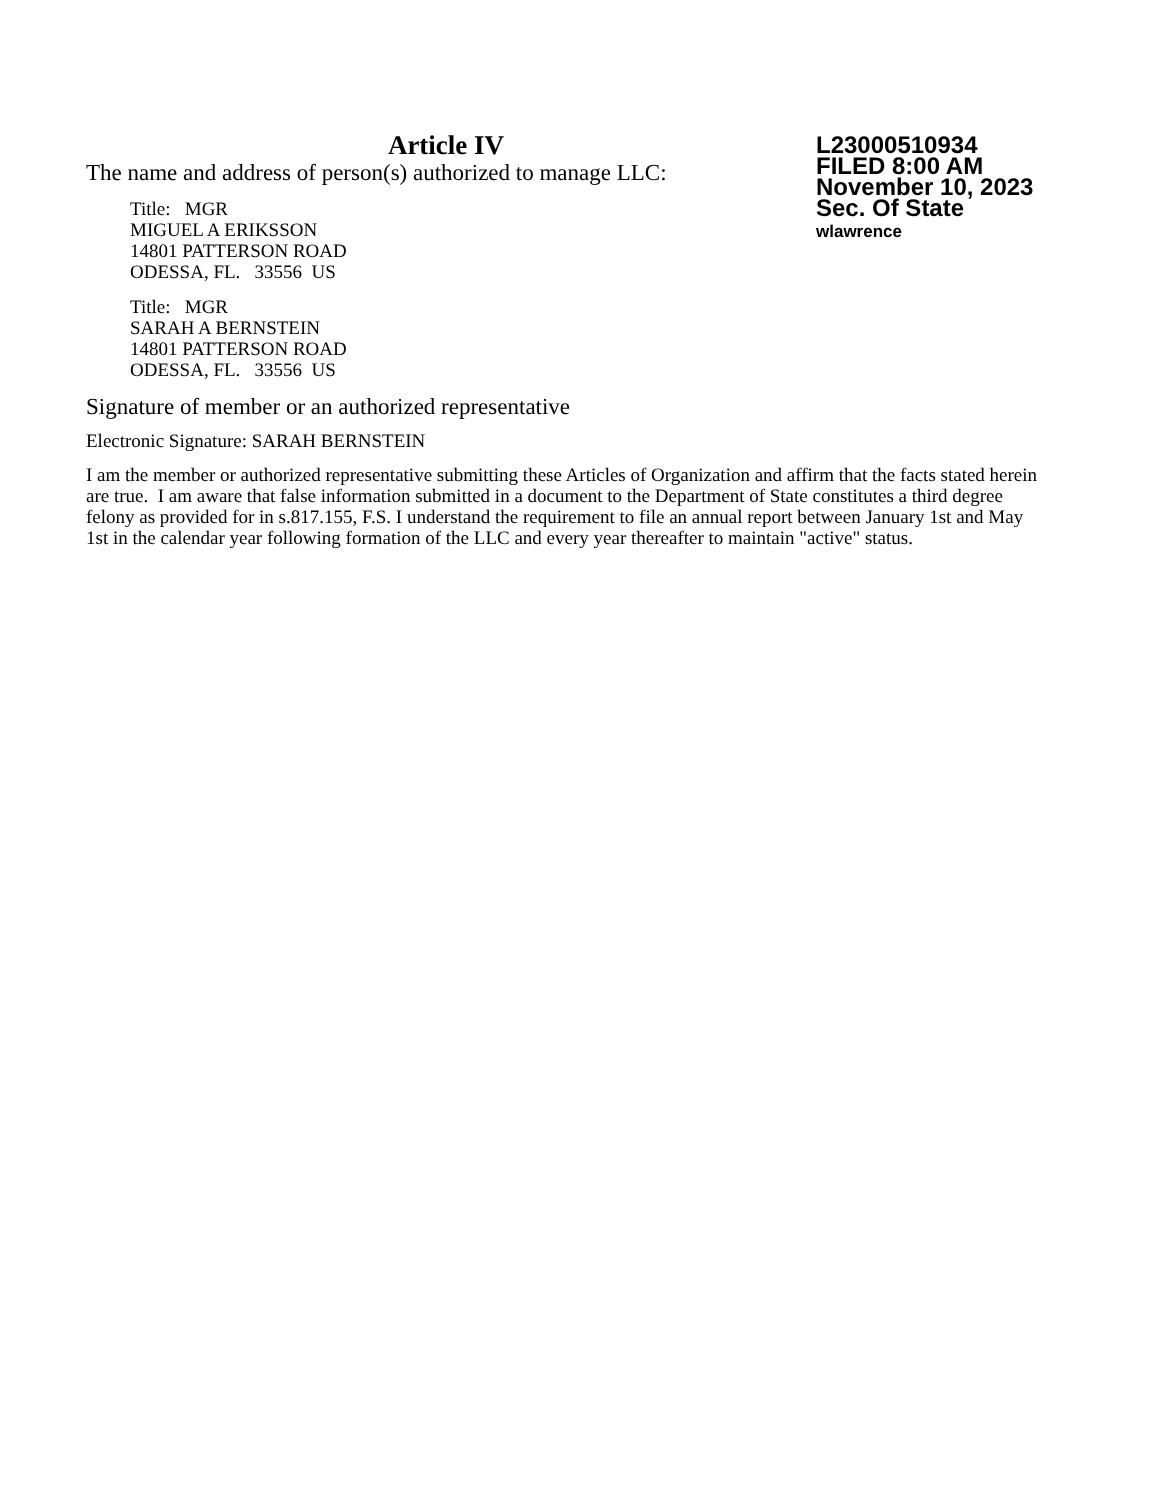Article IV
The name and address of person(s) authorized to manage LLC:
Title: MGR
MIGUEL A ERIKSSON
14801 PATTERSON ROAD
ODESSA, FL. 33556 US
Title: MGR
SARAH A BERNSTEIN
14801 PATTERSON ROAD
ODESSA, FL. 33556 US
L23000510934
FILED 8:00 AM
November 10, 2023
Sec. Of State
wlawrence
Signature of member or an authorized representative
Electronic Signature: SARAH BERNSTEIN
I am the member or authorized representative submitting these Articles of Organization and affirm that the facts stated herein are true. I am aware that false information submitted in a document to the Department of State constitutes a third degree felony as provided for in s.817.155, F.S. I understand the requirement to file an annual report between January 1st and May 1st in the calendar year following formation of the LLC and every year thereafter to maintain "active" status.